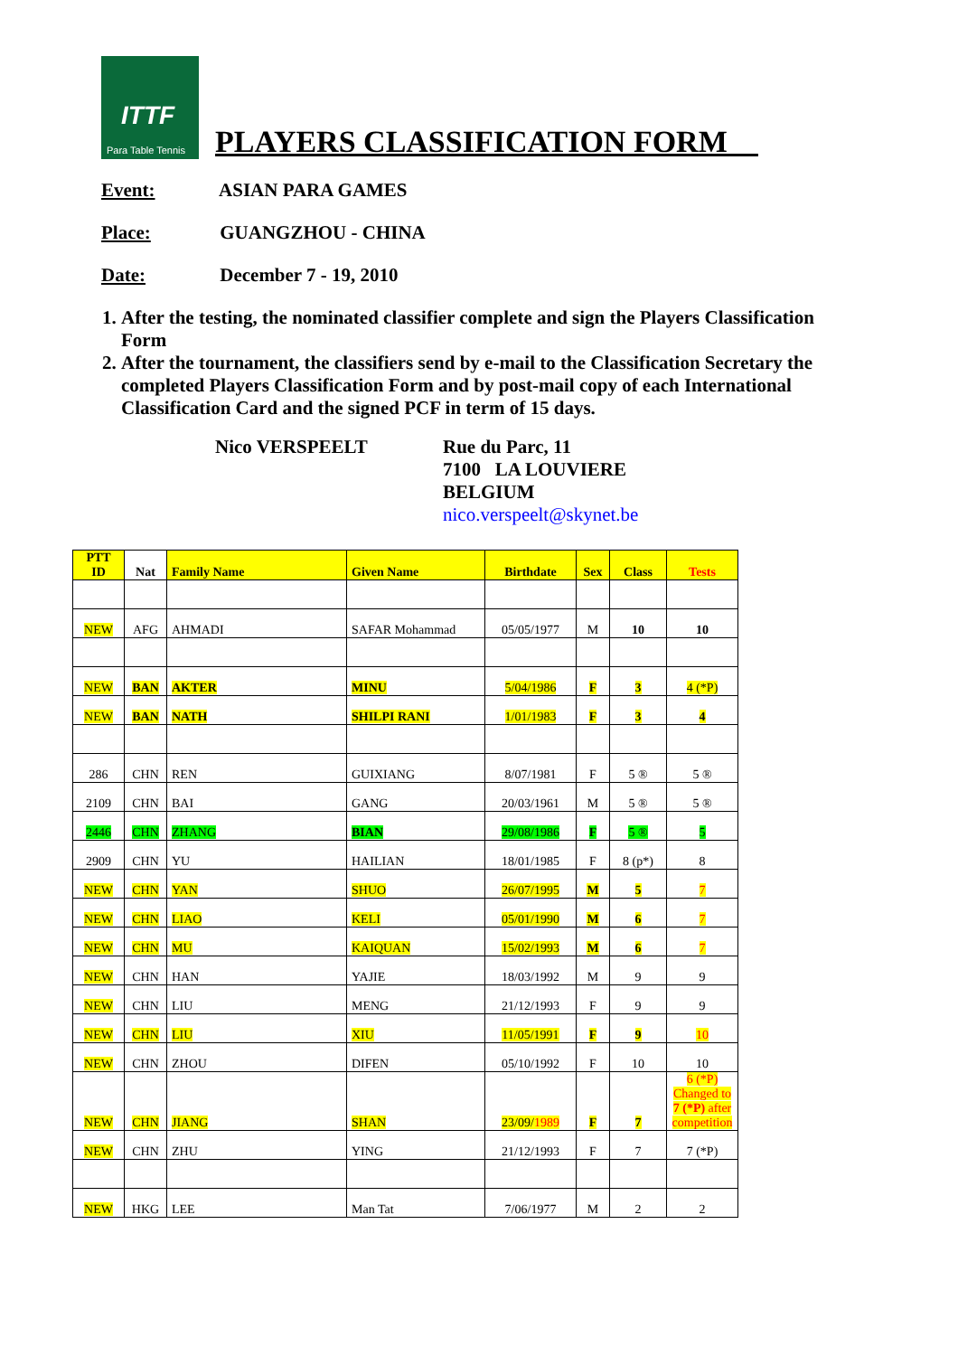ITTF Para Table Tennis
PLAYERS CLASSIFICATION FORM__
Event: ASIAN PARA GAMES
Place: GUANGZHOU - CHINA
Date: December 7 - 19, 2010
1. After the testing, the nominated classifier complete and sign the Players Classification Form
2. After the tournament, the classifiers send by e-mail to the Classification Secretary the completed Players Classification Form and by post-mail copy of each International Classification Card and the signed PCF in term of 15 days.
Nico VERSPEELT Rue du Parc, 11
7100 LA LOUVIERE
BELGIUM
nico.verspeelt@skynet.be
| PTT ID | Nat | Family Name | Given Name | Birthdate | Sex | Class | Tests |
| --- | --- | --- | --- | --- | --- | --- | --- |
| NEW | AFG | AHMADI | SAFAR Mohammad | 05/05/1977 | M | 10 | 10 |
| NEW | BAN | AKTER | MINU | 5/04/1986 | F | 3 | 4 (*P) |
| NEW | BAN | NATH | SHILPI RANI | 1/01/1983 | F | 3 | 4 |
| 286 | CHN | REN | GUIXIANG | 8/07/1981 | F | 5 ® | 5 ® |
| 2109 | CHN | BAI | GANG | 20/03/1961 | M | 5 ® | 5 ® |
| 2446 | CHN | ZHANG | BIAN | 29/08/1986 | F | 5 ® | 5 |
| 2909 | CHN | YU | HAILIAN | 18/01/1985 | F | 8 (p*) | 8 |
| NEW | CHN | YAN | SHUO | 26/07/1995 | M | 5 | 7 |
| NEW | CHN | LIAO | KELI | 05/01/1990 | M | 6 | 7 |
| NEW | CHN | MU | KAIQUAN | 15/02/1993 | M | 6 | 7 |
| NEW | CHN | HAN | YAJIE | 18/03/1992 | M | 9 | 9 |
| NEW | CHN | LIU | MENG | 21/12/1993 | F | 9 | 9 |
| NEW | CHN | LIU | XIU | 11/05/1991 | F | 9 | 10 |
| NEW | CHN | ZHOU | DIFEN | 05/10/1992 | F | 10 | 10 |
| NEW | CHN | JIANG | SHAN | 23/09/ 1989 | F | 7 | 6 (*P) Changed to 7 (*P) after competition |
| NEW | CHN | ZHU | YING | 21/12/1993 | F | 7 | 7 (*P) |
| NEW | HKG | LEE | Man Tat | 7/06/1977 | M | 2 | 2 |